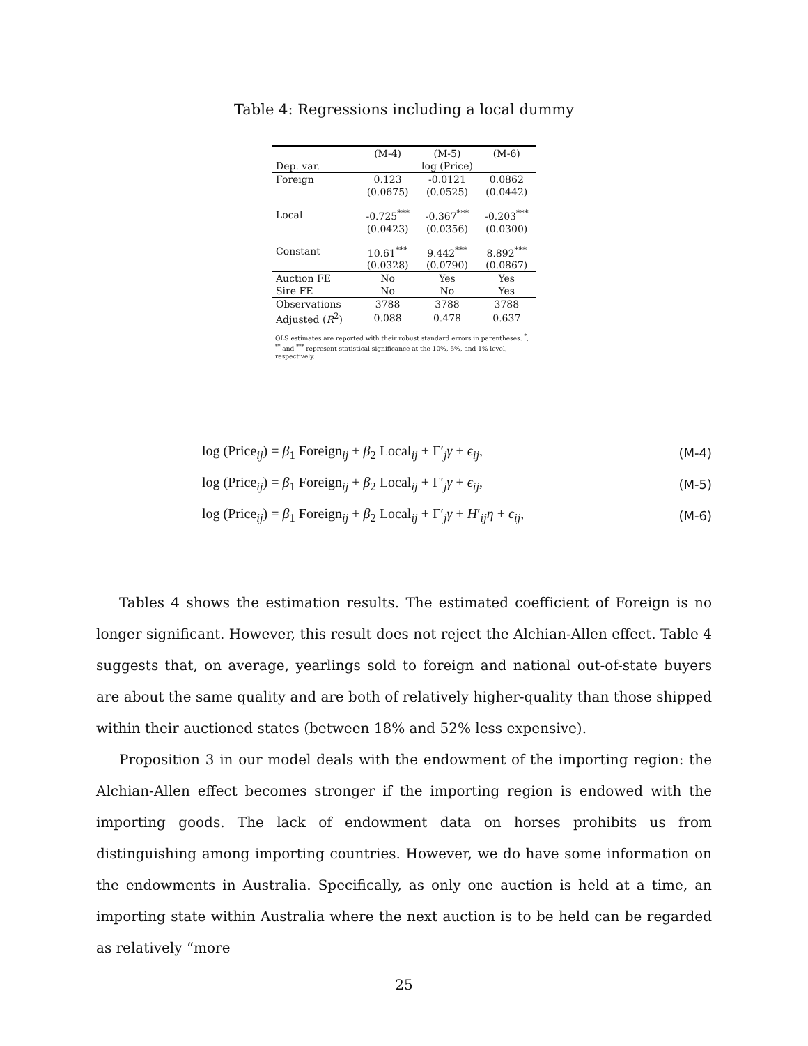Table 4: Regressions including a local dummy
| | (M-4) | (M-5) | (M-6) |
| --- | --- | --- | --- |
| Dep. var. | log (Price) | | |
| Foreign | 0.123 | -0.0121 | 0.0862 |
| | (0.0675) | (0.0525) | (0.0442) |
| Local | -0.725<sup>***</sup> | -0.367<sup>***</sup> | -0.203<sup>***</sup> |
| | (0.0423) | (0.0356) | (0.0300) |
| Constant | 10.61<sup>***</sup> | 9.442<sup>***</sup> | 8.892<sup>***</sup> |
| | (0.0328) | (0.0790) | (0.0867) |
| Auction FE | No | Yes | Yes |
| Sire FE | No | No | Yes |
| Observations | 3788 | 3788 | 3788 |
| Adjusted ( R<sup>2</sup>) | 0.088 | 0.478 | 0.637 |
OLS estimates are reported with their robust standard errors in parentheses. <sup>*</sup>, <sup>**</sup> and <sup>***</sup> represent statistical significance at the 10%, 5%, and 1% level, respectively.
log (Price<sub>ij</sub>) = β<sub>1</sub> Foreign<sub>ij</sub> + β<sub>2</sub> Local<sub>ij</sub> + Γ′<sub>j</sub>γ + ϵ<sub>ij</sub>, (M-4)
log (Price<sub>ij</sub>) = β<sub>1</sub> Foreign<sub>ij</sub> + β<sub>2</sub> Local<sub>ij</sub> + Γ′<sub>j</sub>γ + ϵ<sub>ij</sub>, (M-5)
log (Price<sub>ij</sub>) = β<sub>1</sub> Foreign<sub>ij</sub> + β<sub>2</sub> Local<sub>ij</sub> + Γ′<sub>j</sub>γ + H′<sub>ij</sub>η + ϵ<sub>ij</sub>, (M-6)
Tables 4 shows the estimation results. The estimated coefficient of Foreign is no longer significant. However, this result does not reject the Alchian-Allen effect. Table 4 suggests that, on average, yearlings sold to foreign and national out-of-state buyers are about the same quality and are both of relatively higher-quality than those shipped within their auctioned states (between 18% and 52% less expensive).
Proposition 3 in our model deals with the endowment of the importing region: the Alchian-Allen effect becomes stronger if the importing region is endowed with the importing goods. The lack of endowment data on horses prohibits us from distinguishing among importing countries. However, we do have some information on the endowments in Australia. Specifically, as only one auction is held at a time, an importing state within Australia where the next auction is to be held can be regarded as relatively “more
25